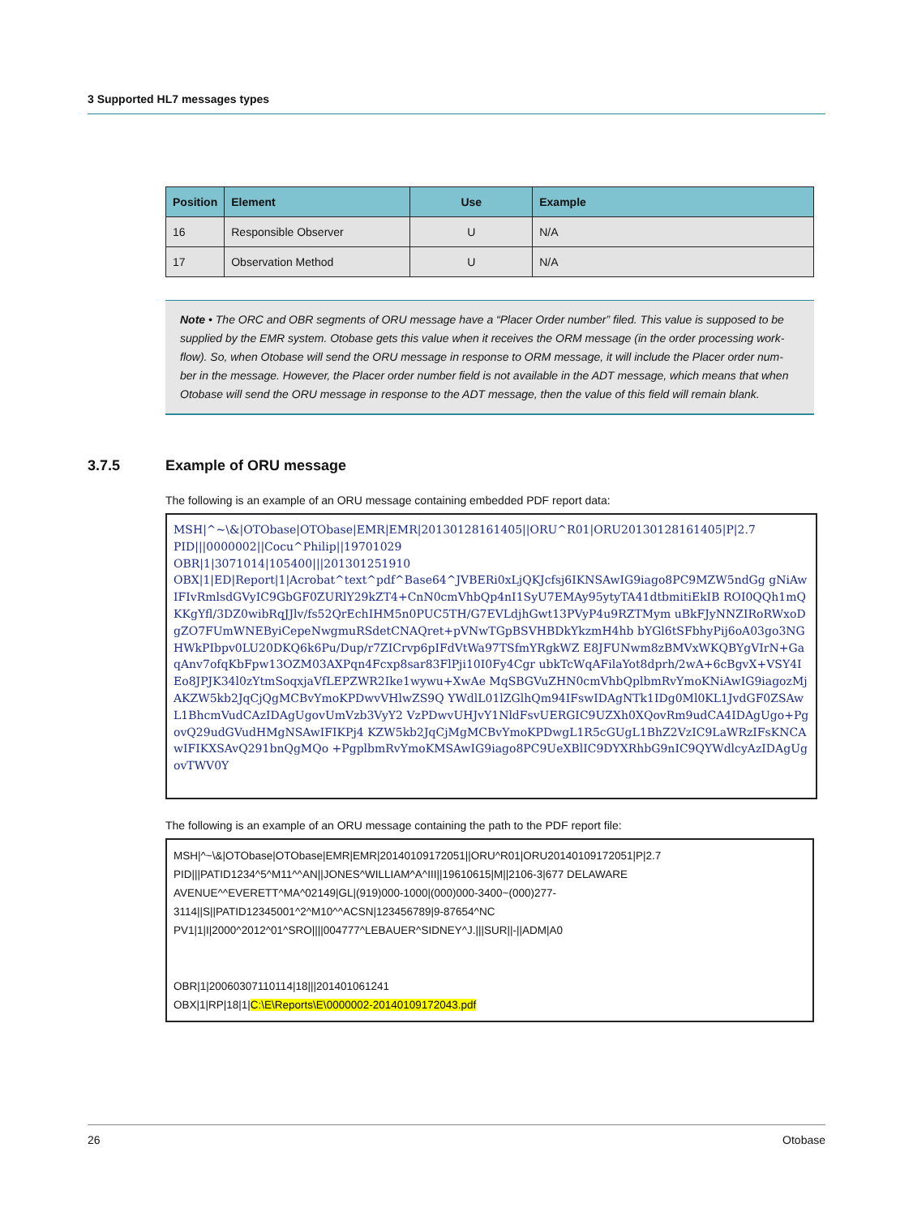3 Supported HL7 messages types
| Position | Element | Use | Example |
| --- | --- | --- | --- |
| 16 | Responsible Observer | U | N/A |
| 17 | Observation Method | U | N/A |
Note • The ORC and OBR segments of ORU message have a “Placer Order number” filed. This value is supposed to be supplied by the EMR system. Otobase gets this value when it receives the ORM message (in the order processing work-flow). So, when Otobase will send the ORU message in response to ORM message, it will include the Placer order num-ber in the message. However, the Placer order number field is not available in the ADT message, which means that when Otobase will send the ORU message in response to the ADT message, then the value of this field will remain blank.
3.7.5 Example of ORU message
The following is an example of an ORU message containing embedded PDF report data:
MSH|^~\&|OTObase|OTObase|EMR|EMR|20130128161405||ORU^R01|ORU20130128161405|P|2.7
PID|||0000002||Cocu^Philip||19701029
OBR|1|3071014|105400|||201301251910
OBX|1|ED|Report|1|Acrobat^text^pdf^Base64^JVBERi0xLjQKJcfsj6IKNSAwIG9iago8PC9MZW5ndGg gNiAwIFIvRmlsdGVyIC9GbGF0ZURlY29kZT4+CnN0cmVhbQp4nI1SyU7EMAy95ytyTA41dtbmitiEkIB ROI0QQh1mQKKgYfl/3DZ0wibRqJJlv/fs52QrEchIHM5n0PUC5TH/G7EVLdjhGwt13PVyP4u9RZTMym uBkFJyNNZIRoRWxoDgZO7FUmWNEByiCepeNwgmuRSdetCNAQret+pVNwTGpBSVHBDkYkzmH4hb bYGl6tSFbhyPij6oA03go3NGHWkPIbpv0LU20DKQ6k6Pu/Dup/r7ZICrvp6pIFdVtWa97TSfmYRgkWZ E8JFUNwm8zBMVxWKQBYgVIrN+GaqAnv7ofqKbFpw13OZM03AXPqn4Fcxp8sar83FlPji10I0Fy4Cgr ubkTcWqAFilaYot8dprh/2wA+6cBgvX+VSY4IEo8JPJK34l0zYtmSoqxjaVfLEPZWR2Ike1wywu+XwAe MqSBGVuZHN0cmVhbQplbmRvYmoKNiAwIG9iagozMjAKZW5kb2JqCjQgMCBvYmoKPDwvVHlwZS9Q YWdlL01lZGlhQm94IFswIDAgNTk1IDg0Ml0KL1JvdGF0ZSAwL1BhcmVudCAzIDAgUgovUmVzb3VyY2 VzPDwvUHJvY1NldFsvUERGIC9UZXh0XQovRm9udCA4IDAgUgo+PgovQ29udGVudHMgNSAwIFIKPj4 KZW5kb2JqCjMgMCBvYmoKPDwgL1R5cGUgL1BhZ2VzIC9LaWRzIFsKNCAwIFIKXSAvQ291bnQgMQo +PgplbmRvYmoKMSAwIG9iago8PC9UeXBlIC9DYXRhbG9nIC9QYWdlcyAzIDAgUgovTWV0Y
The following is an example of an ORU message containing the path to the PDF report file:
MSH|^~\&|OTObase|OTObase|EMR|EMR|20140109172051||ORU^R01|ORU20140109172051|P|2.7
PID|||PATID1234^5^M11^^AN||JONES^WILLIAM^A^III||19610615|M||2106-3|677 DELAWARE AVENUE^^EVERETT^MA^02149|GL|(919)000-1000|(000)000-3400~(000)277-3114||S||PATID12345001^2^M10^^ACSN|123456789|9-87654^NC
PV1|1|I|2000^2012^01^SRO||||004777^LEBAUER^SIDNEY^J.|||SUR||-||ADM|A0
OBR|1|20060307110114|18|||201401061241
OBX|1|RP|18|1|C:\E\Reports\E\0000002-20140109172043.pdf
26 Otobase